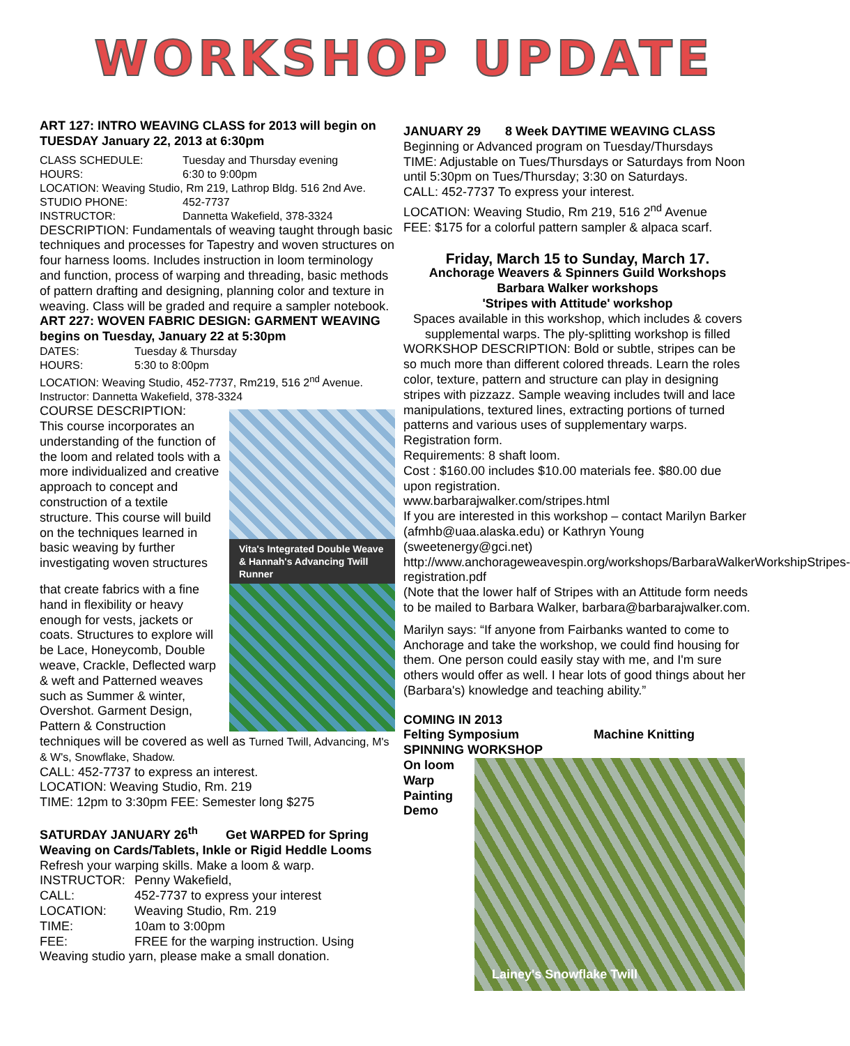WORKSHOP UPDATE
ART 127: INTRO WEAVING CLASS for 2013 will begin on TUESDAY January 22, 2013 at 6:30pm
CLASS SCHEDULE: Tuesday and Thursday evening
HOURS: 6:30 to 9:00pm
LOCATION: Weaving Studio, Rm 219, Lathrop Bldg. 516 2nd Ave.
STUDIO PHONE: 452-7737
INSTRUCTOR: Dannetta Wakefield, 378-3324
DESCRIPTION: Fundamentals of weaving taught through basic techniques and processes for Tapestry and woven structures on four harness looms. Includes instruction in loom terminology and function, process of warping and threading, basic methods of pattern drafting and designing, planning color and texture in weaving. Class will be graded and require a sampler notebook.
ART 227: WOVEN FABRIC DESIGN: GARMENT WEAVING begins on Tuesday, January 22 at 5:30pm
DATES: Tuesday & Thursday
HOURS: 5:30 to 8:00pm
LOCATION: Weaving Studio, 452-7737, Rm219, 516 2<sup>nd</sup> Avenue.
Instructor: Dannetta Wakefield, 378-3324
Vita's Integrated Double Weave & Hannah's Advancing Twill Runner
COURSE DESCRIPTION:
This course incorporates an understanding of the function of the loom and related tools with a more individualized and creative approach to concept and construction of a textile structure. This course will build on the techniques learned in basic weaving by further investigating woven structures
that create fabrics with a fine hand in flexibility or heavy enough for vests, jackets or coats. Structures to explore will be Lace, Honeycomb, Double weave, Crackle, Deflected warp & weft and Patterned weaves such as Summer & winter, Overshot. Garment Design, Pattern & Construction techniques will be covered as well as Turned Twill, Advancing, M's & W's, Snowflake, Shadow.
CALL: 452-7737 to express an interest.
LOCATION: Weaving Studio, Rm. 219
TIME: 12pm to 3:30pm FEE: Semester long $275
SATURDAY JANUARY 26<sup>th</sup> Get WARPED for Spring Weaving on Cards/Tablets, Inkle or Rigid Heddle Looms
Refresh your warping skills. Make a loom & warp.
INSTRUCTOR: Penny Wakefield,
CALL: 452-7737 to express your interest
LOCATION: Weaving Studio, Rm. 219
TIME: 10am to 3:00pm
FEE: FREE for the warping instruction. Using
Weaving studio yarn, please make a small donation.
JANUARY 29 8 Week DAYTIME WEAVING CLASS
Beginning or Advanced program on Tuesday/Thursdays
TIME: Adjustable on Tues/Thursdays or Saturdays from Noon until 5:30pm on Tues/Thursday; 3:30 on Saturdays.
CALL: 452-7737 To express your interest.
LOCATION: Weaving Studio, Rm 219, 516 2<sup>nd</sup> Avenue
FEE: $175 for a colorful pattern sampler & alpaca scarf.
Friday, March 15 to Sunday, March 17.
Anchorage Weavers & Spinners Guild Workshops
Barbara Walker workshops
'Stripes with Attitude' workshop
Spaces available in this workshop, which includes & covers supplemental warps. The ply-splitting workshop is filled
WORKSHOP DESCRIPTION: Bold or subtle, stripes can be so much more than different colored threads. Learn the roles color, texture, pattern and structure can play in designing stripes with pizzazz. Sample weaving includes twill and lace manipulations, textured lines, extracting portions of turned patterns and various uses of supplementary warps. Registration form.
Requirements: 8 shaft loom.
Cost : $160.00 includes $10.00 materials fee. $80.00 due upon registration.
www.barbarajwalker.com/stripes.html
If you are interested in this workshop – contact Marilyn Barker (afmhb@uaa.alaska.edu) or Kathryn Young (sweetenergy@gci.net)
http://www.anchorageweavespin.org/workshops/BarbaraWalkerWorkshipStripes-registration.pdf
(Note that the lower half of Stripes with an Attitude form needs to be mailed to Barbara Walker, barbara@barbarajwalker.com.
Marilyn says: “If anyone from Fairbanks wanted to come to Anchorage and take the workshop, we could find housing for them. One person could easily stay with me, and I'm sure others would offer as well. I hear lots of good things about her (Barbara's) knowledge and teaching ability.”
COMING IN 2013
Felting Symposium Machine Knitting
SPINNING WORKSHOP
On loom Warp Painting Demo
Lainey's Snowflake Twill